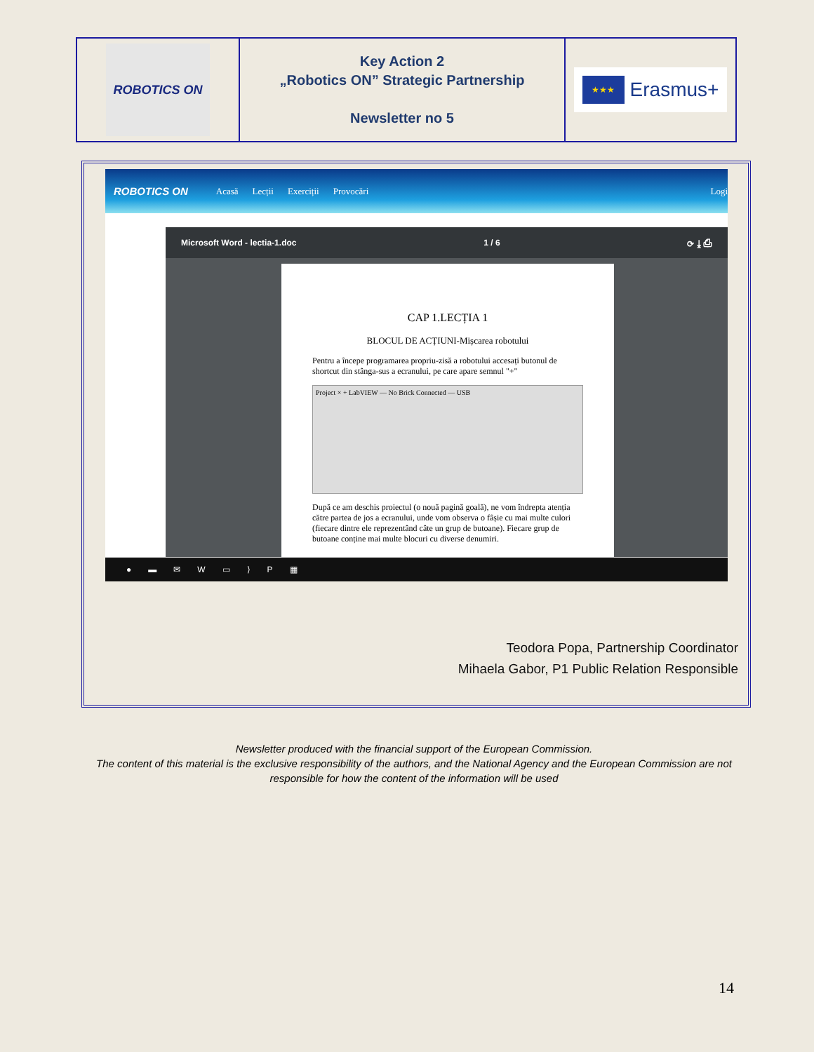| ROBOTICS ON | Key Action 2 „Robotics ON” Strategic Partnership Newsletter no 5 | ★★★ Erasmus+ |
ROBOTICS ON Acasă Lecții Exerciții Provocări Logi
Microsoft Word - lectia-1.doc 1 / 6 ⟳ ⤓ ⎙
CAP 1.LECȚIA 1
BLOCUL DE ACȚIUNI-Mișcarea robotului
Pentru a începe programarea propriu-zisă a robotului accesați butonul de shortcut din stânga-sus a ecranului, pe care apare semnul "+"
Project × + LabVIEW — No Brick Connected — USB
După ce am deschis proiectul (o nouă pagină goală), ne vom îndrepta atenția către partea de jos a ecranului, unde vom observa o fâșie cu mai multe culori (fiecare dintre ele reprezentând câte un grup de butoane). Fiecare grup de butoane conține mai multe blocuri cu diverse denumiri.
● ▬ ✉ W ▭ ⟩ P ▦
Teodora Popa, Partnership Coordinator
Mihaela Gabor, P1 Public Relation Responsible
Newsletter produced with the financial support of the European Commission.
The content of this material is the exclusive responsibility of the authors, and the National Agency and the European Commission are not responsible for how the content of the information will be used
14